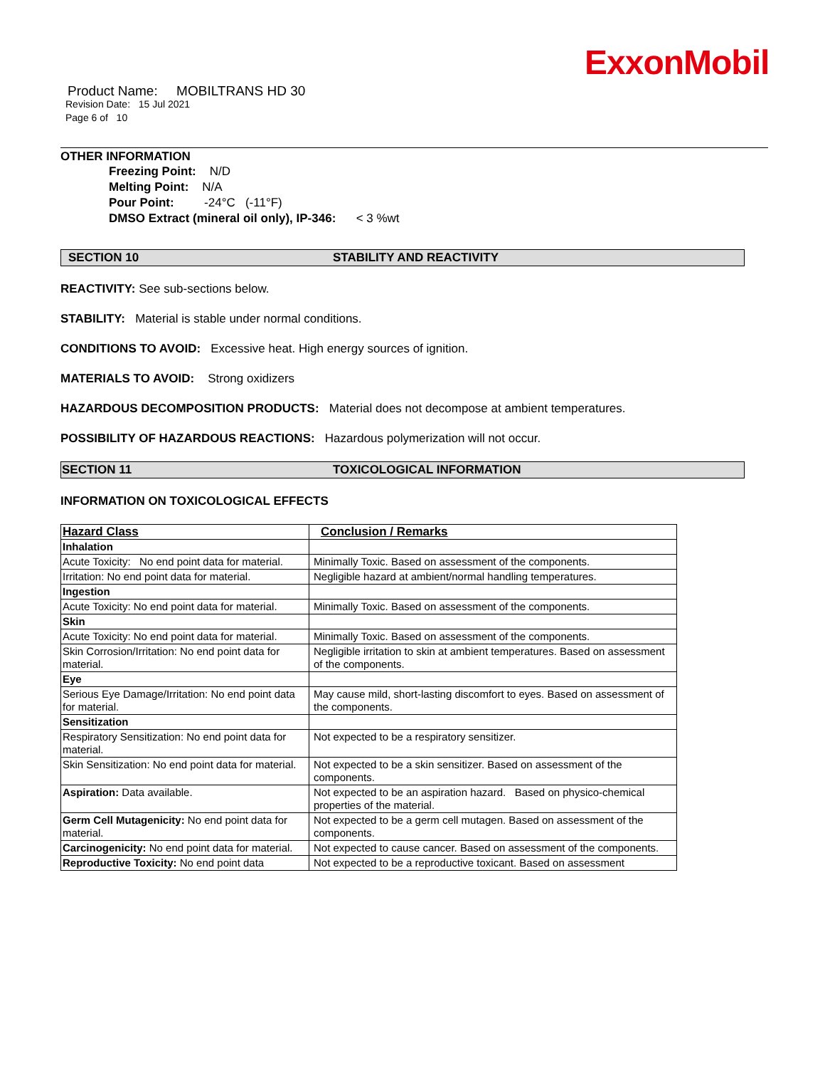ExxonMobil
Product Name: MOBILTRANS HD 30
Revision Date: 15 Jul 2021
Page 6 of 10
OTHER INFORMATION
Freezing Point: N/D
Melting Point: N/A
Pour Point: -24°C (-11°F)
DMSO Extract (mineral oil only), IP-346: < 3 %wt
SECTION 10 STABILITY AND REACTIVITY
REACTIVITY: See sub-sections below.
STABILITY: Material is stable under normal conditions.
CONDITIONS TO AVOID: Excessive heat. High energy sources of ignition.
MATERIALS TO AVOID: Strong oxidizers
HAZARDOUS DECOMPOSITION PRODUCTS: Material does not decompose at ambient temperatures.
POSSIBILITY OF HAZARDOUS REACTIONS: Hazardous polymerization will not occur.
SECTION 11 TOXICOLOGICAL INFORMATION
INFORMATION ON TOXICOLOGICAL EFFECTS
| Hazard Class | Conclusion / Remarks |
| --- | --- |
| Inhalation | |
| Acute Toxicity: No end point data for material. | Minimally Toxic. Based on assessment of the components. |
| Irritation: No end point data for material. | Negligible hazard at ambient/normal handling temperatures. |
| Ingestion | |
| Acute Toxicity: No end point data for material. | Minimally Toxic. Based on assessment of the components. |
| Skin | |
| Acute Toxicity: No end point data for material. | Minimally Toxic. Based on assessment of the components. |
| Skin Corrosion/Irritation: No end point data for material. | Negligible irritation to skin at ambient temperatures. Based on assessment of the components. |
| Eye | |
| Serious Eye Damage/Irritation: No end point data for material. | May cause mild, short-lasting discomfort to eyes. Based on assessment of the components. |
| Sensitization | |
| Respiratory Sensitization: No end point data for material. | Not expected to be a respiratory sensitizer. |
| Skin Sensitization: No end point data for material. | Not expected to be a skin sensitizer. Based on assessment of the components. |
| Aspiration: Data available. | Not expected to be an aspiration hazard. Based on physico-chemical properties of the material. |
| Germ Cell Mutagenicity: No end point data for material. | Not expected to be a germ cell mutagen. Based on assessment of the components. |
| Carcinogenicity: No end point data for material. | Not expected to cause cancer. Based on assessment of the components. |
| Reproductive Toxicity: No end point data | Not expected to be a reproductive toxicant. Based on assessment |